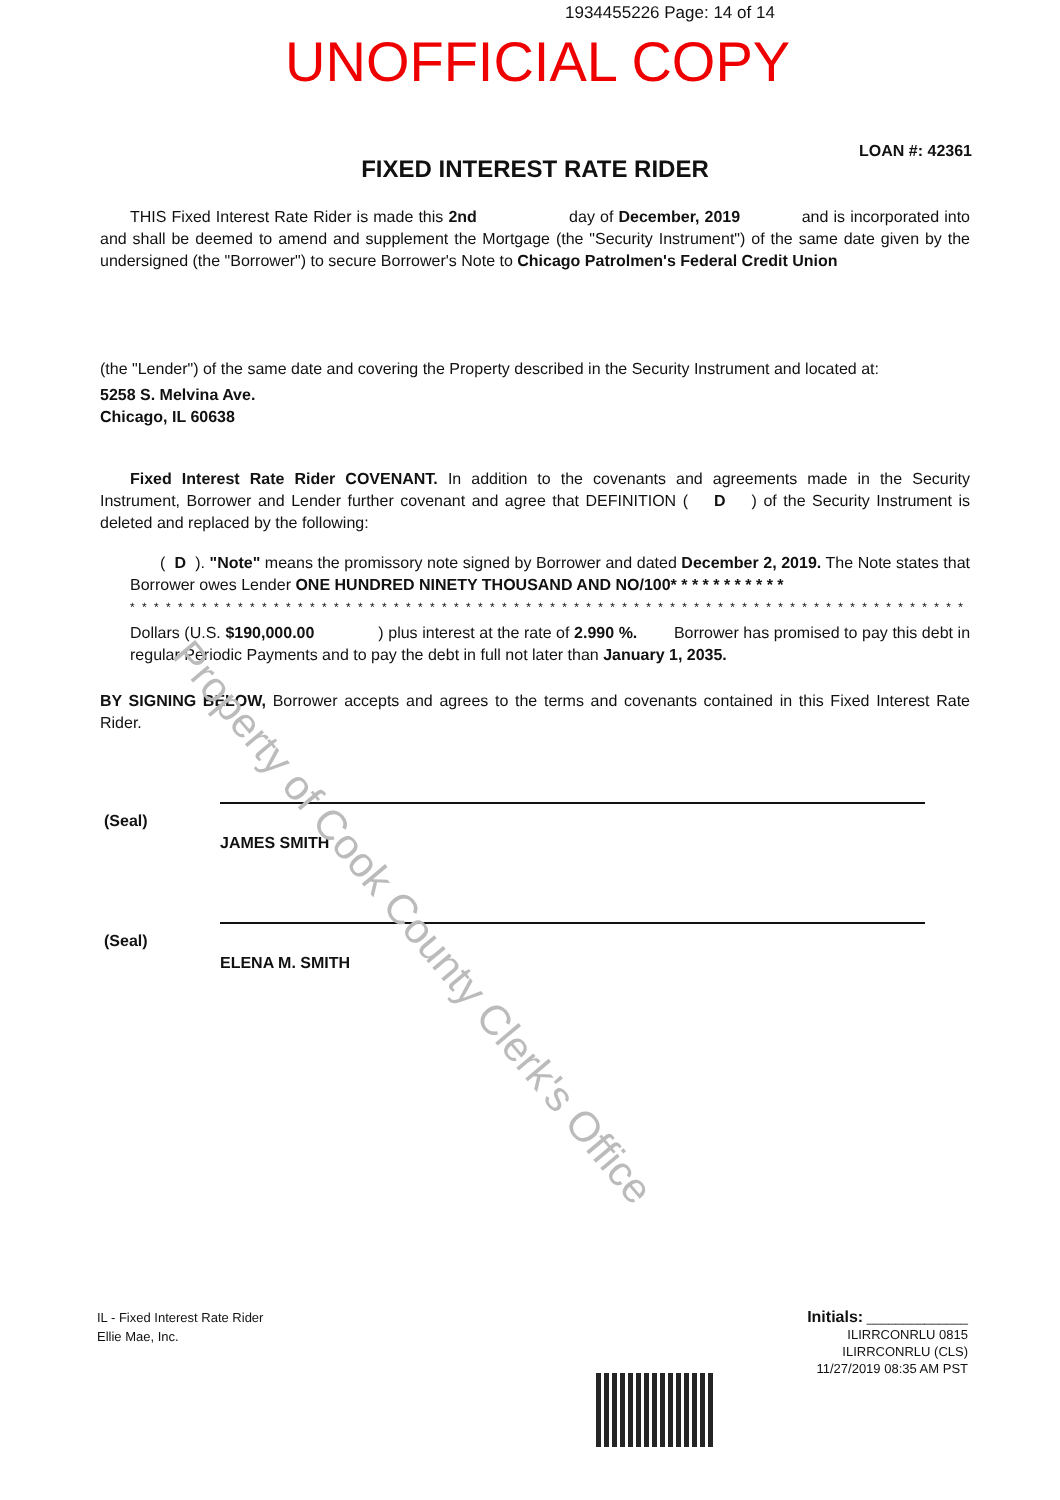1934455226 Page: 14 of 14
UNOFFICIAL COPY
LOAN #: 42361
FIXED INTEREST RATE RIDER
THIS Fixed Interest Rate Rider is made this 2nd day of December, 2019 and is incorporated into and shall be deemed to amend and supplement the Mortgage (the "Security Instrument") of the same date given by the undersigned (the "Borrower") to secure Borrower's Note to Chicago Patrolmen's Federal Credit Union
(the "Lender") of the same date and covering the Property described in the Security Instrument and located at:
5258 S. Melvina Ave.
Chicago, IL 60638
Fixed Interest Rate Rider COVENANT. In addition to the covenants and agreements made in the Security Instrument, Borrower and Lender further covenant and agree that DEFINITION ( D ) of the Security Instrument is deleted and replaced by the following:
( D ). "Note" means the promissory note signed by Borrower and dated December 2, 2019. The Note states that Borrower owes Lender ONE HUNDRED NINETY THOUSAND AND NO/100* * * * * * * * * * *
* * * * * * * * * * * * * * * * * * * * * * * * * * * * * * * * * * * * * * * * * * * * * * * * * * * * * * * * * * * * * * * * * * * * * *
Dollars (U.S. $190,000.00 ) plus interest at the rate of 2.990 %. Borrower has promised to pay this debt in regular Periodic Payments and to pay the debt in full not later than January 1, 2035.
BY SIGNING BELOW, Borrower accepts and agrees to the terms and covenants contained in this Fixed Interest Rate Rider.
(Seal)
JAMES SMITH
(Seal)
ELENA M. SMITH
Property of Cook County Clerk's Office
IL - Fixed Interest Rate Rider
Ellie Mae, Inc.
Initials: ______________
ILIRRCONRLU 0815
ILIRRCONRLU (CLS)
11/27/2019 08:35 AM PST